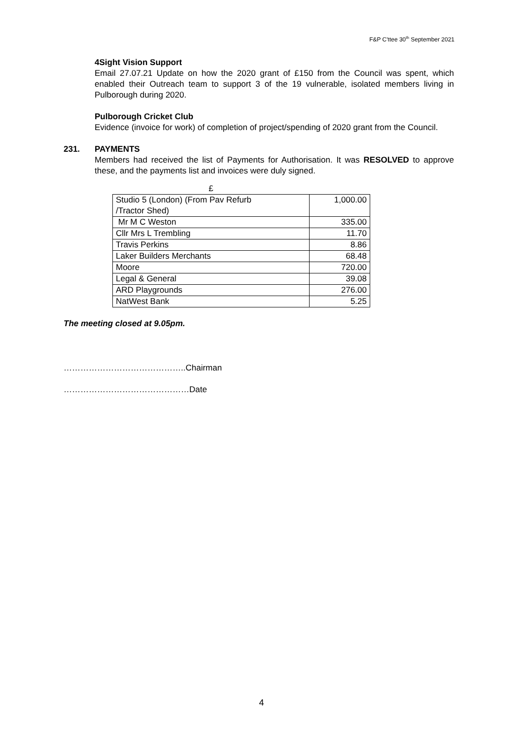F&P C'ttee 30<sup>th</sup> September 2021
4Sight Vision Support
Email 27.07.21 Update on how the 2020 grant of £150 from the Council was spent, which enabled their Outreach team to support 3 of the 19 vulnerable, isolated members living in Pulborough during 2020.
Pulborough Cricket Club
Evidence (invoice for work) of completion of project/spending of 2020 grant from the Council.
231. PAYMENTS
Members had received the list of Payments for Authorisation. It was RESOLVED to approve these, and the payments list and invoices were duly signed.
| £ | |
| Studio 5 (London) (From Pav Refurb /Tractor Shed) | 1,000.00 |
| Mr M C Weston | 335.00 |
| Cllr Mrs L Trembling | 11.70 |
| Travis Perkins | 8.86 |
| Laker Builders Merchants | 68.48 |
| Moore | 720.00 |
| Legal & General | 39.08 |
| ARD Playgrounds | 276.00 |
| NatWest Bank | 5.25 |
The meeting closed at 9.05pm.
……………………………………..Chairman
………………………………………Date
4